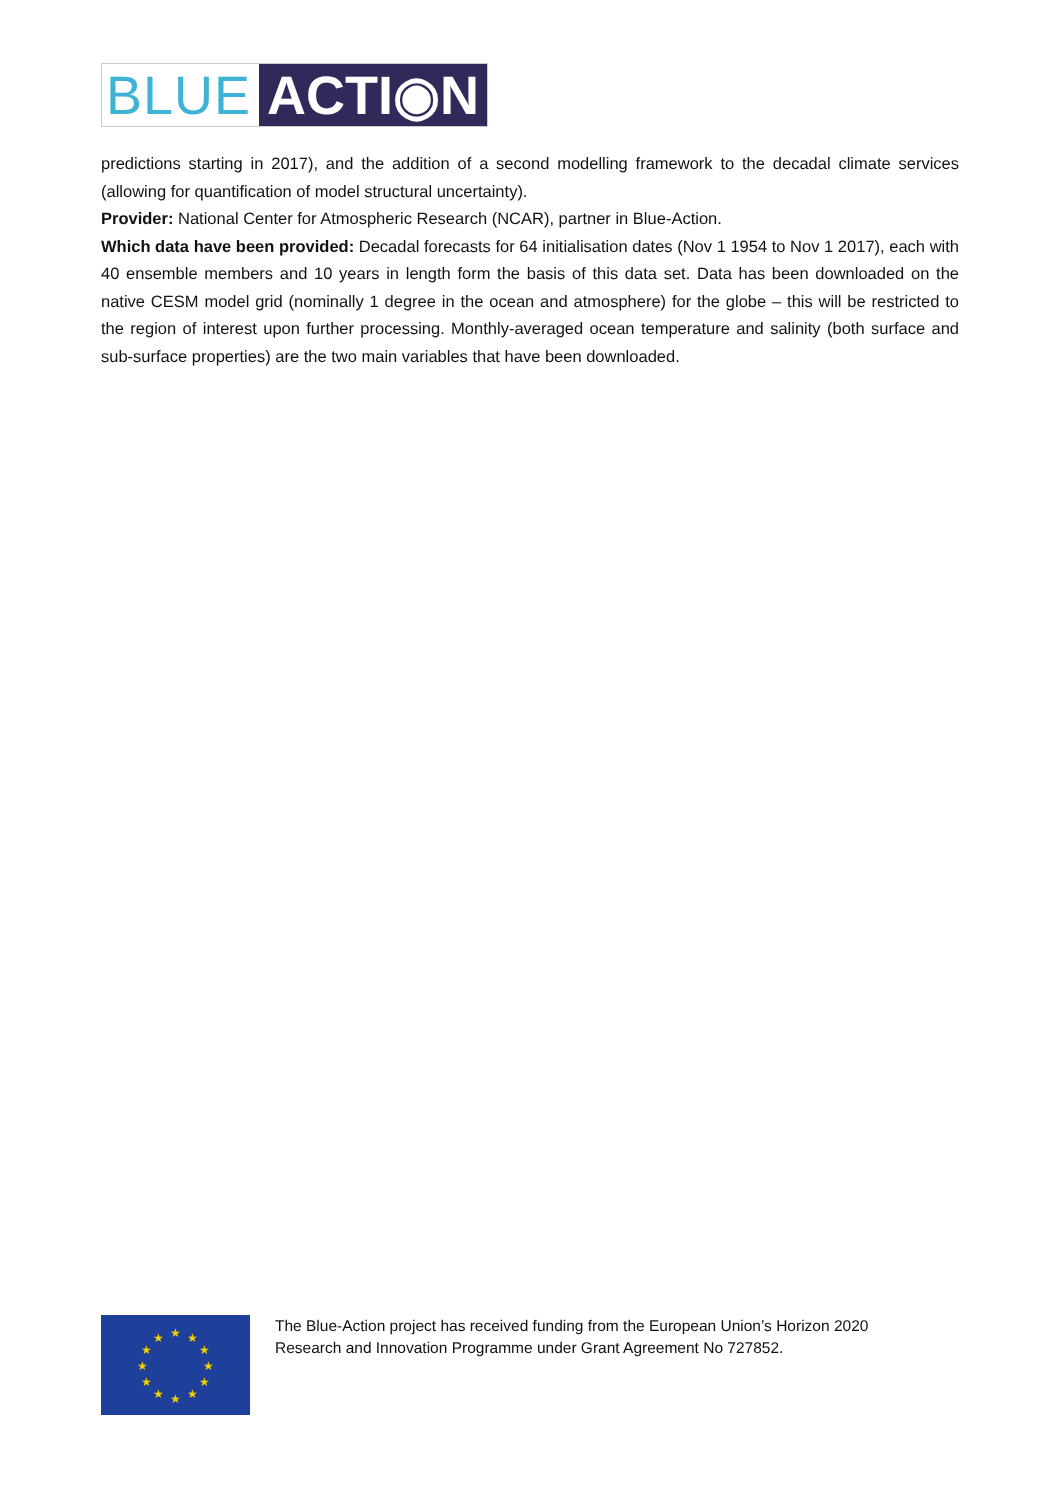BLUE ACTI◉N
predictions starting in 2017), and the addition of a second modelling framework to the decadal climate services (allowing for quantification of model structural uncertainty).
Provider: National Center for Atmospheric Research (NCAR), partner in Blue-Action.
Which data have been provided: Decadal forecasts for 64 initialisation dates (Nov 1 1954 to Nov 1 2017), each with 40 ensemble members and 10 years in length form the basis of this data set. Data has been downloaded on the native CESM model grid (nominally 1 degree in the ocean and atmosphere) for the globe – this will be restricted to the region of interest upon further processing. Monthly-averaged ocean temperature and salinity (both surface and sub-surface properties) are the two main variables that have been downloaded.
★
★
★
★
★
★
★
★
★
★
★
★
The Blue-Action project has received funding from the European Union’s Horizon 2020
Research and Innovation Programme under Grant Agreement No 727852.